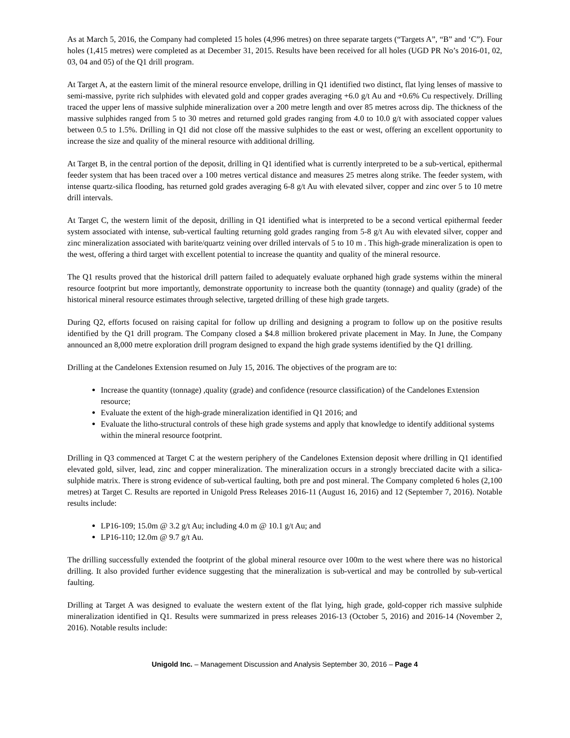As at March 5, 2016, the Company had completed 15 holes (4,996 metres) on three separate targets (“Targets A”, “B” and ‘C”). Four holes (1,415 metres) were completed as at December 31, 2015. Results have been received for all holes (UGD PR No’s 2016-01, 02, 03, 04 and 05) of the Q1 drill program.
At Target A, at the eastern limit of the mineral resource envelope, drilling in Q1 identified two distinct, flat lying lenses of massive to semi-massive, pyrite rich sulphides with elevated gold and copper grades averaging +6.0 g/t Au and +0.6% Cu respectively. Drilling traced the upper lens of massive sulphide mineralization over a 200 metre length and over 85 metres across dip. The thickness of the massive sulphides ranged from 5 to 30 metres and returned gold grades ranging from 4.0 to 10.0 g/t with associated copper values between 0.5 to 1.5%. Drilling in Q1 did not close off the massive sulphides to the east or west, offering an excellent opportunity to increase the size and quality of the mineral resource with additional drilling.
At Target B, in the central portion of the deposit, drilling in Q1 identified what is currently interpreted to be a sub-vertical, epithermal feeder system that has been traced over a 100 metres vertical distance and measures 25 metres along strike. The feeder system, with intense quartz-silica flooding, has returned gold grades averaging 6-8 g/t Au with elevated silver, copper and zinc over 5 to 10 metre drill intervals.
At Target C, the western limit of the deposit, drilling in Q1 identified what is interpreted to be a second vertical epithermal feeder system associated with intense, sub-vertical faulting returning gold grades ranging from 5-8 g/t Au with elevated silver, copper and zinc mineralization associated with barite/quartz veining over drilled intervals of 5 to 10 m . This high-grade mineralization is open to the west, offering a third target with excellent potential to increase the quantity and quality of the mineral resource.
The Q1 results proved that the historical drill pattern failed to adequately evaluate orphaned high grade systems within the mineral resource footprint but more importantly, demonstrate opportunity to increase both the quantity (tonnage) and quality (grade) of the historical mineral resource estimates through selective, targeted drilling of these high grade targets.
During Q2, efforts focused on raising capital for follow up drilling and designing a program to follow up on the positive results identified by the Q1 drill program. The Company closed a $4.8 million brokered private placement in May. In June, the Company announced an 8,000 metre exploration drill program designed to expand the high grade systems identified by the Q1 drilling.
Drilling at the Candelones Extension resumed on July 15, 2016. The objectives of the program are to:
Increase the quantity (tonnage) ,quality (grade) and confidence (resource classification) of the Candelones Extension resource;
Evaluate the extent of the high-grade mineralization identified in Q1 2016; and
Evaluate the litho-structural controls of these high grade systems and apply that knowledge to identify additional systems within the mineral resource footprint.
Drilling in Q3 commenced at Target C at the western periphery of the Candelones Extension deposit where drilling in Q1 identified elevated gold, silver, lead, zinc and copper mineralization. The mineralization occurs in a strongly brecciated dacite with a silica-sulphide matrix. There is strong evidence of sub-vertical faulting, both pre and post mineral. The Company completed 6 holes (2,100 metres) at Target C. Results are reported in Unigold Press Releases 2016-11 (August 16, 2016) and 12 (September 7, 2016). Notable results include:
LP16-109; 15.0m @ 3.2 g/t Au; including 4.0 m @ 10.1 g/t Au; and
LP16-110; 12.0m @ 9.7 g/t Au.
The drilling successfully extended the footprint of the global mineral resource over 100m to the west where there was no historical drilling. It also provided further evidence suggesting that the mineralization is sub-vertical and may be controlled by sub-vertical faulting.
Drilling at Target A was designed to evaluate the western extent of the flat lying, high grade, gold-copper rich massive sulphide mineralization identified in Q1. Results were summarized in press releases 2016-13 (October 5, 2016) and 2016-14 (November 2, 2016). Notable results include:
Unigold Inc. – Management Discussion and Analysis September 30, 2016 – Page 4